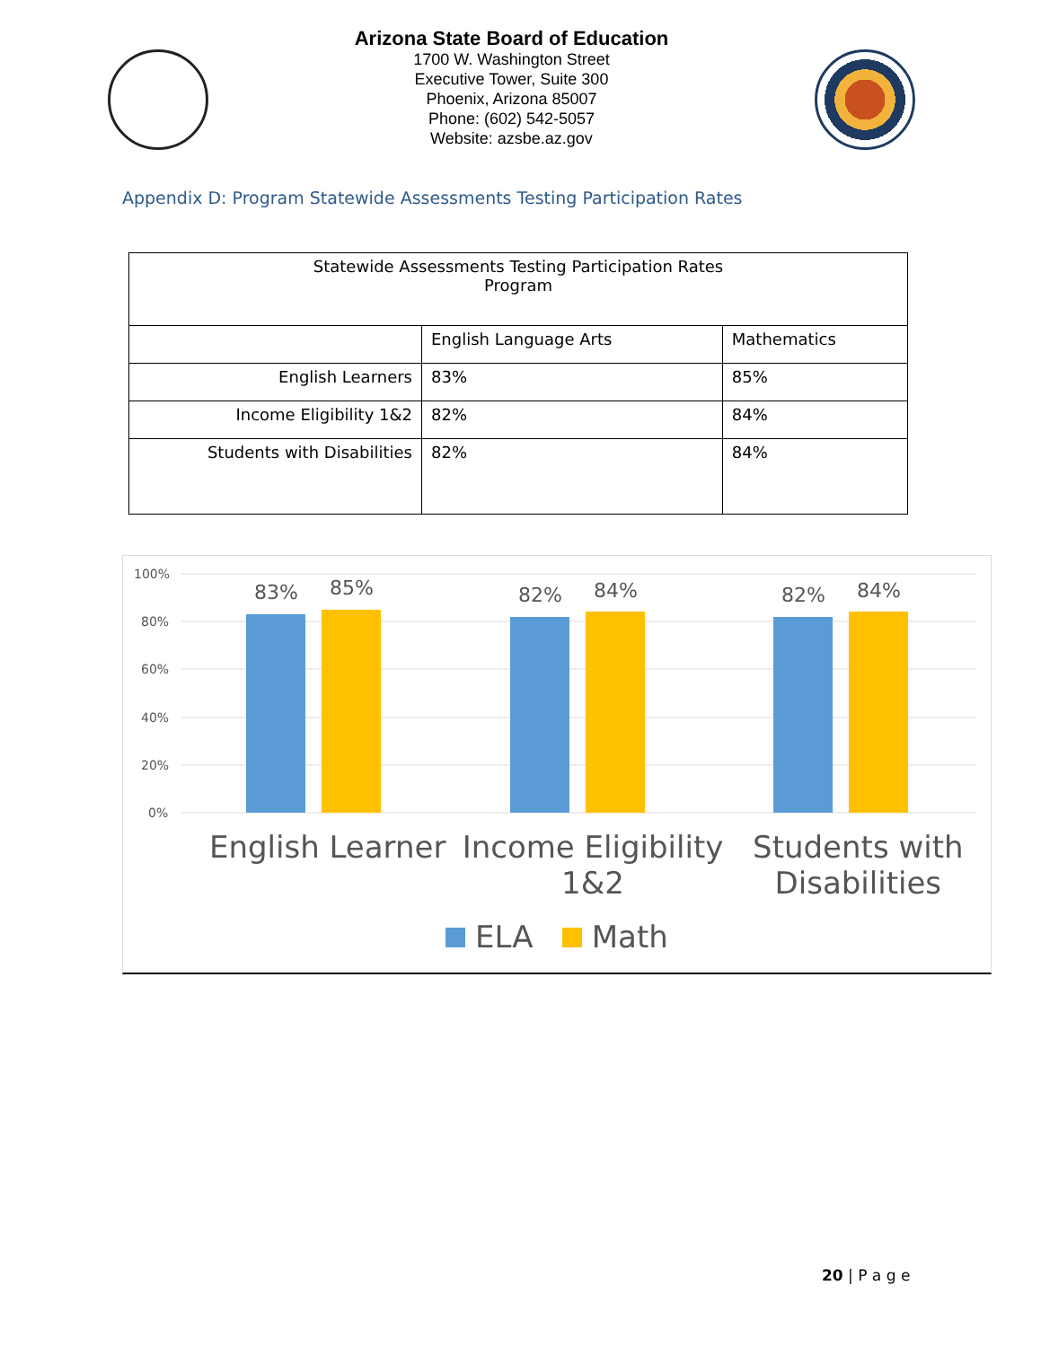Arizona State Board of Education
1700 W. Washington Street
Executive Tower, Suite 300
Phoenix, Arizona 85007
Phone: (602) 542-5057
Website: azsbe.az.gov
Appendix D: Program Statewide Assessments Testing Participation Rates
| Statewide Assessments Testing Participation Rates Program | | |
| --- | --- | --- |
| | English Language Arts | Mathematics |
| English Learners | 83% | 85% |
| Income Eligibility 1&2 | 82% | 84% |
| Students with Disabilities | 82% | 84% |
100%
80%
60%
40%
20%
0%
83%
85%
82%
84%
82%
84%
English Learner Income Eligibility 1&2 Students with Disabilities
ELA Math
20 | P a g e